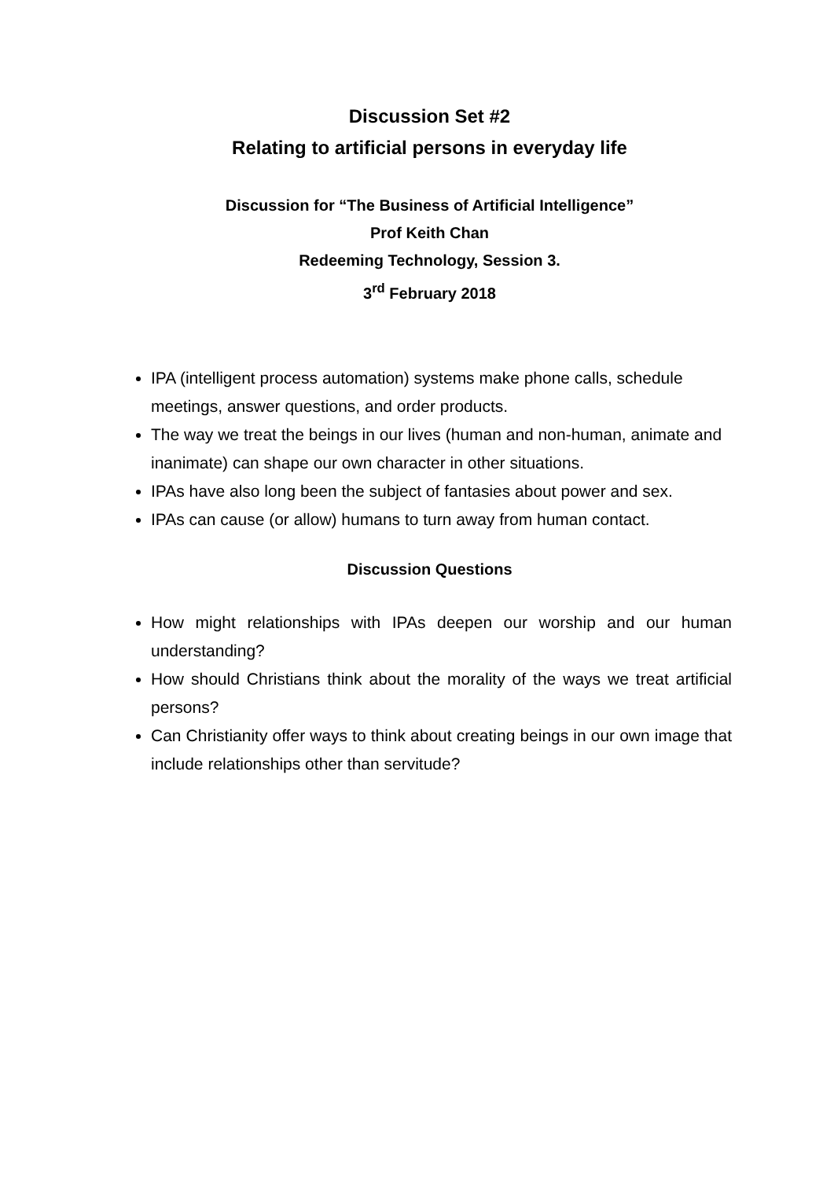Discussion Set #2
Relating to artificial persons in everyday life
Discussion for “The Business of Artificial Intelligence”
Prof Keith Chan
Redeeming Technology, Session 3.
3<sup>rd</sup> February 2018
IPA (intelligent process automation) systems make phone calls, schedule meetings, answer questions, and order products.
The way we treat the beings in our lives (human and non-human, animate and inanimate) can shape our own character in other situations.
IPAs have also long been the subject of fantasies about power and sex.
IPAs can cause (or allow) humans to turn away from human contact.
Discussion Questions
How might relationships with IPAs deepen our worship and our human understanding?
How should Christians think about the morality of the ways we treat artificial persons?
Can Christianity offer ways to think about creating beings in our own image that include relationships other than servitude?